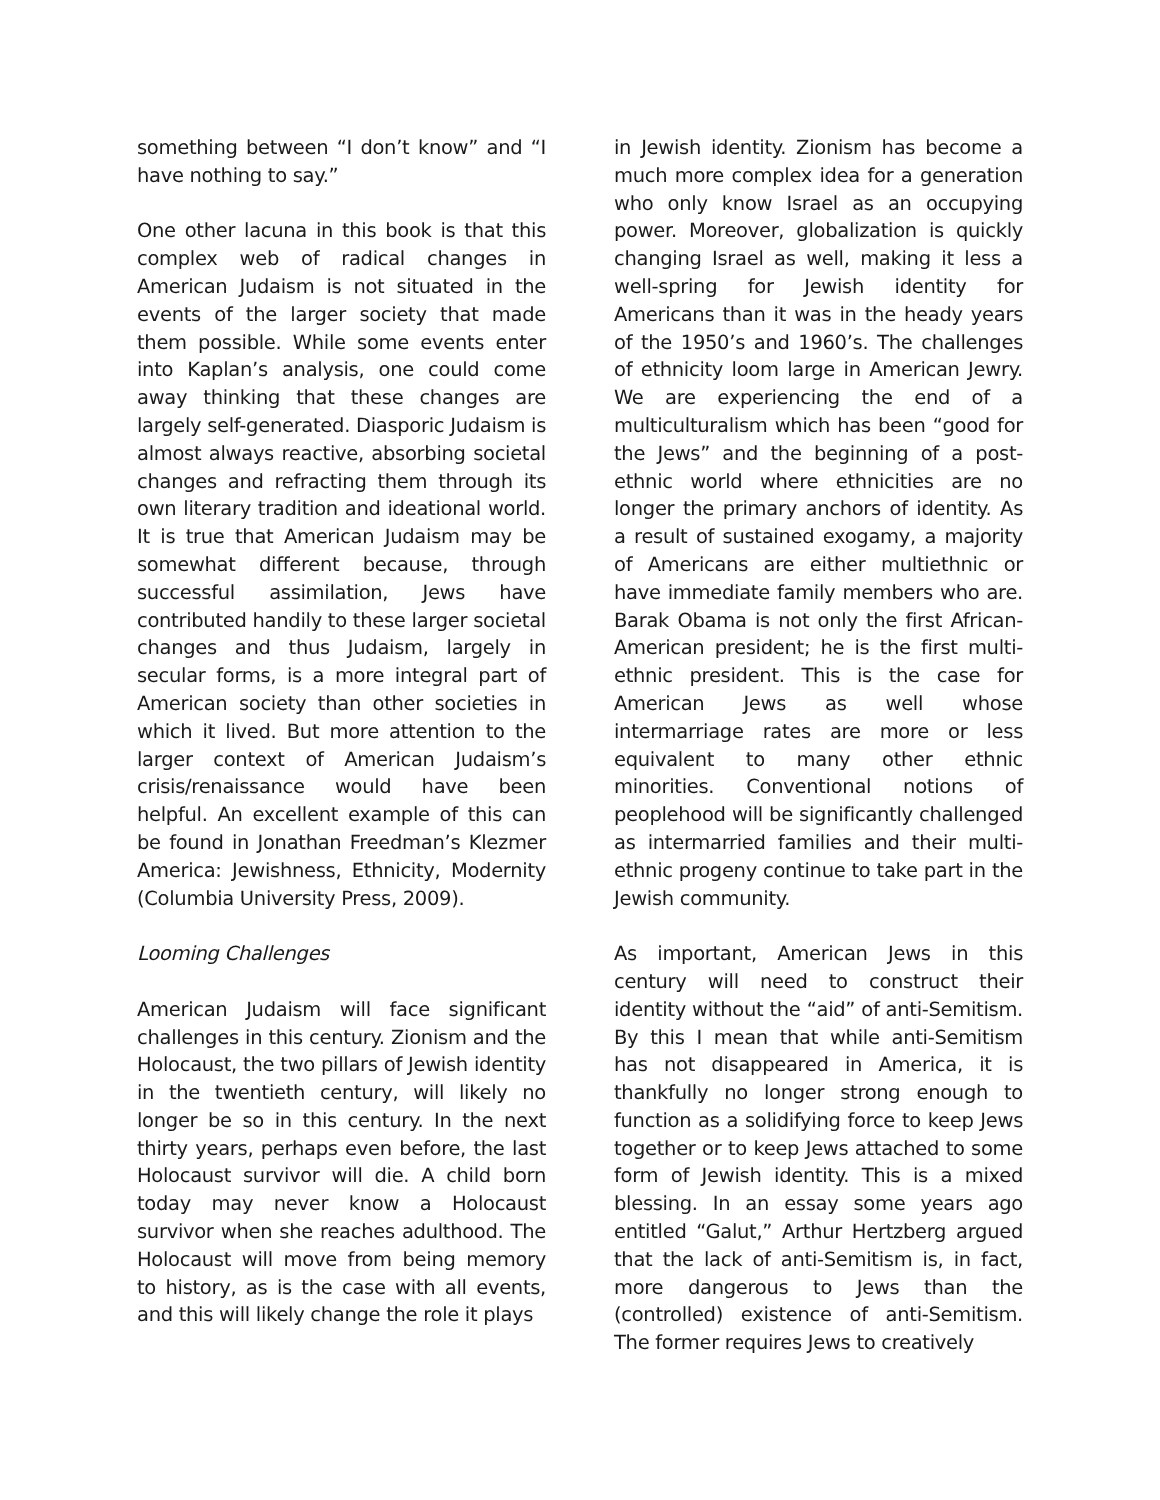something between “I don’t know” and “I have nothing to say.”
One other lacuna in this book is that this complex web of radical changes in American Judaism is not situated in the events of the larger society that made them possible. While some events enter into Kaplan’s analysis, one could come away thinking that these changes are largely self-generated. Diasporic Judaism is almost always reactive, absorbing societal changes and refracting them through its own literary tradition and ideational world. It is true that American Judaism may be somewhat different because, through successful assimilation, Jews have contributed handily to these larger societal changes and thus Judaism, largely in secular forms, is a more integral part of American society than other societies in which it lived. But more attention to the larger context of American Judaism’s crisis/renaissance would have been helpful. An excellent example of this can be found in Jonathan Freedman’s Klezmer America: Jewishness, Ethnicity, Modernity (Columbia University Press, 2009).
Looming Challenges
American Judaism will face significant challenges in this century. Zionism and the Holocaust, the two pillars of Jewish identity in the twentieth century, will likely no longer be so in this century. In the next thirty years, perhaps even before, the last Holocaust survivor will die. A child born today may never know a Holocaust survivor when she reaches adulthood. The Holocaust will move from being memory to history, as is the case with all events, and this will likely change the role it plays
in Jewish identity. Zionism has become a much more complex idea for a generation who only know Israel as an occupying power. Moreover, globalization is quickly changing Israel as well, making it less a well-spring for Jewish identity for Americans than it was in the heady years of the 1950’s and 1960’s. The challenges of ethnicity loom large in American Jewry. We are experiencing the end of a multiculturalism which has been “good for the Jews” and the beginning of a post-ethnic world where ethnicities are no longer the primary anchors of identity. As a result of sustained exogamy, a majority of Americans are either multiethnic or have immediate family members who are. Barak Obama is not only the first African-American president; he is the first multi-ethnic president. This is the case for American Jews as well whose intermarriage rates are more or less equivalent to many other ethnic minorities. Conventional notions of peoplehood will be significantly challenged as intermarried families and their multi-ethnic progeny continue to take part in the Jewish community.
As important, American Jews in this century will need to construct their identity without the “aid” of anti-Semitism. By this I mean that while anti-Semitism has not disappeared in America, it is thankfully no longer strong enough to function as a solidifying force to keep Jews together or to keep Jews attached to some form of Jewish identity. This is a mixed blessing. In an essay some years ago entitled “Galut,” Arthur Hertzberg argued that the lack of anti-Semitism is, in fact, more dangerous to Jews than the (controlled) existence of anti-Semitism. The former requires Jews to creatively